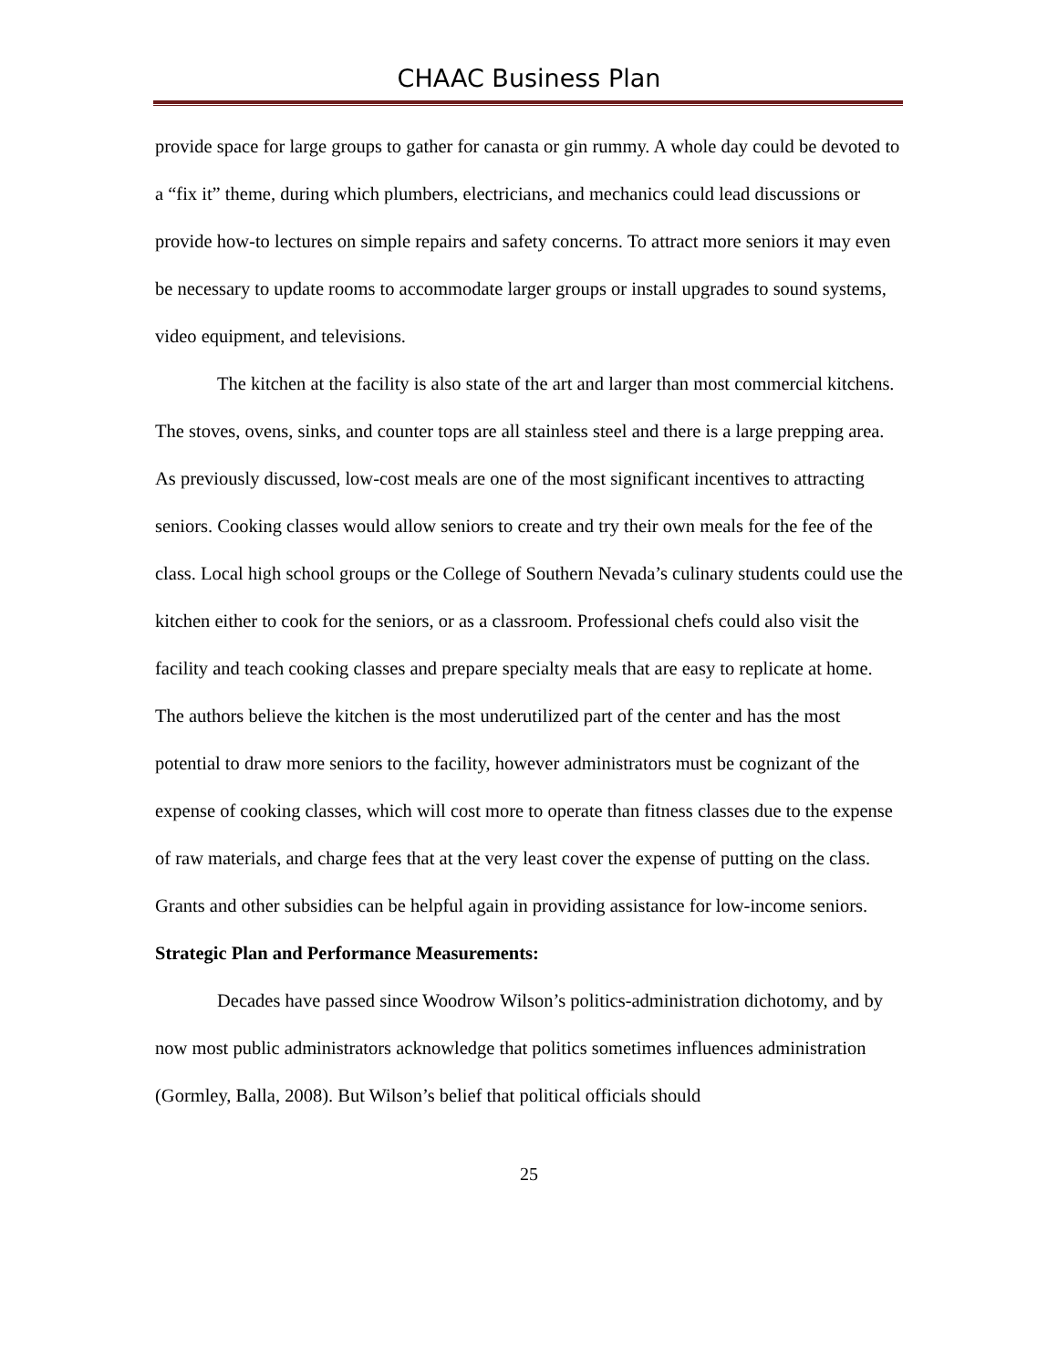CHAAC Business Plan
provide space for large groups to gather for canasta or gin rummy. A whole day could be devoted to a “fix it” theme, during which plumbers, electricians, and mechanics could lead discussions or provide how-to lectures on simple repairs and safety concerns. To attract more seniors it may even be necessary to update rooms to accommodate larger groups or install upgrades to sound systems, video equipment, and televisions.
The kitchen at the facility is also state of the art and larger than most commercial kitchens. The stoves, ovens, sinks, and counter tops are all stainless steel and there is a large prepping area. As previously discussed, low-cost meals are one of the most significant incentives to attracting seniors. Cooking classes would allow seniors to create and try their own meals for the fee of the class. Local high school groups or the College of Southern Nevada’s culinary students could use the kitchen either to cook for the seniors, or as a classroom. Professional chefs could also visit the facility and teach cooking classes and prepare specialty meals that are easy to replicate at home. The authors believe the kitchen is the most underutilized part of the center and has the most potential to draw more seniors to the facility, however administrators must be cognizant of the expense of cooking classes, which will cost more to operate than fitness classes due to the expense of raw materials, and charge fees that at the very least cover the expense of putting on the class. Grants and other subsidies can be helpful again in providing assistance for low-income seniors.
Strategic Plan and Performance Measurements:
Decades have passed since Woodrow Wilson’s politics-administration dichotomy, and by now most public administrators acknowledge that politics sometimes influences administration (Gormley, Balla, 2008). But Wilson’s belief that political officials should
25